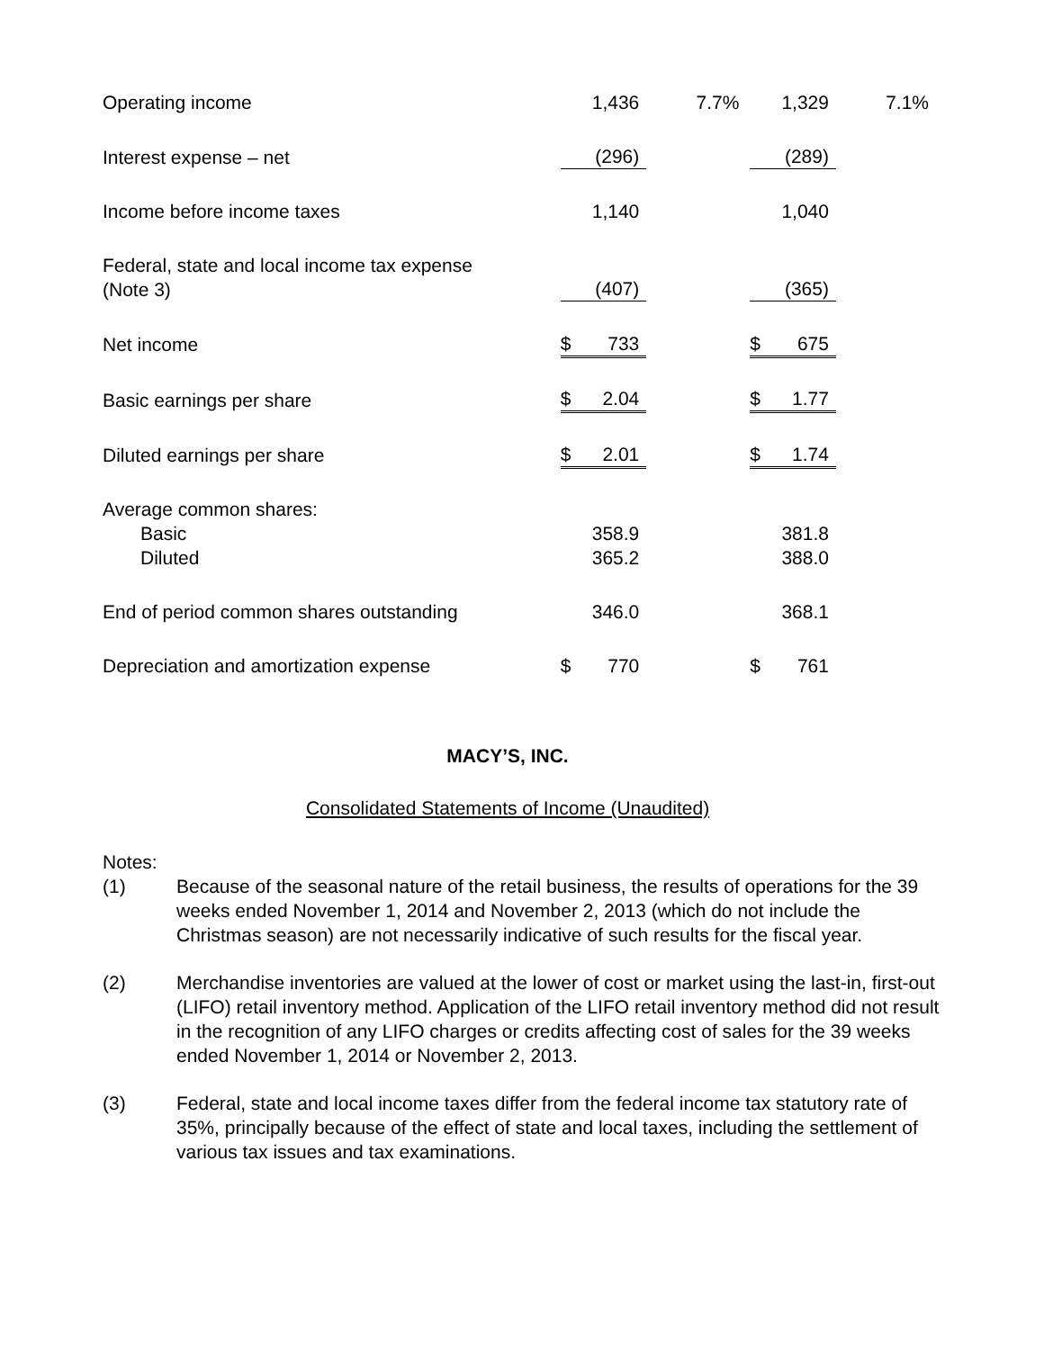| Operating income | | 1,436 | 7.7% | | 1,329 | 7.1% |
| Interest expense – net | | (296) | | | (289) | |
| Income before income taxes | | 1,140 | | | 1,040 | |
| Federal, state and local income tax expense (Note 3) | | (407) | | | (365) | |
| Net income | $ | 733 | | $ | 675 | |
| Basic earnings per share | $ | 2.04 | | $ | 1.77 | |
| Diluted earnings per share | $ | 2.01 | | $ | 1.74 | |
| Average common shares: | | | | | | |
| Basic | | 358.9 | | | 381.8 | |
| Diluted | | 365.2 | | | 388.0 | |
| End of period common shares outstanding | | 346.0 | | | 368.1 | |
| Depreciation and amortization expense | $ | 770 | | $ | 761 | |
MACY’S, INC.
Consolidated Statements of Income (Unaudited)
Notes:
(1) Because of the seasonal nature of the retail business, the results of operations for the 39 weeks ended November 1, 2014 and November 2, 2013 (which do not include the Christmas season) are not necessarily indicative of such results for the fiscal year.
(2) Merchandise inventories are valued at the lower of cost or market using the last-in, first-out (LIFO) retail inventory method. Application of the LIFO retail inventory method did not result in the recognition of any LIFO charges or credits affecting cost of sales for the 39 weeks ended November 1, 2014 or November 2, 2013.
(3) Federal, state and local income taxes differ from the federal income tax statutory rate of 35%, principally because of the effect of state and local taxes, including the settlement of various tax issues and tax examinations.